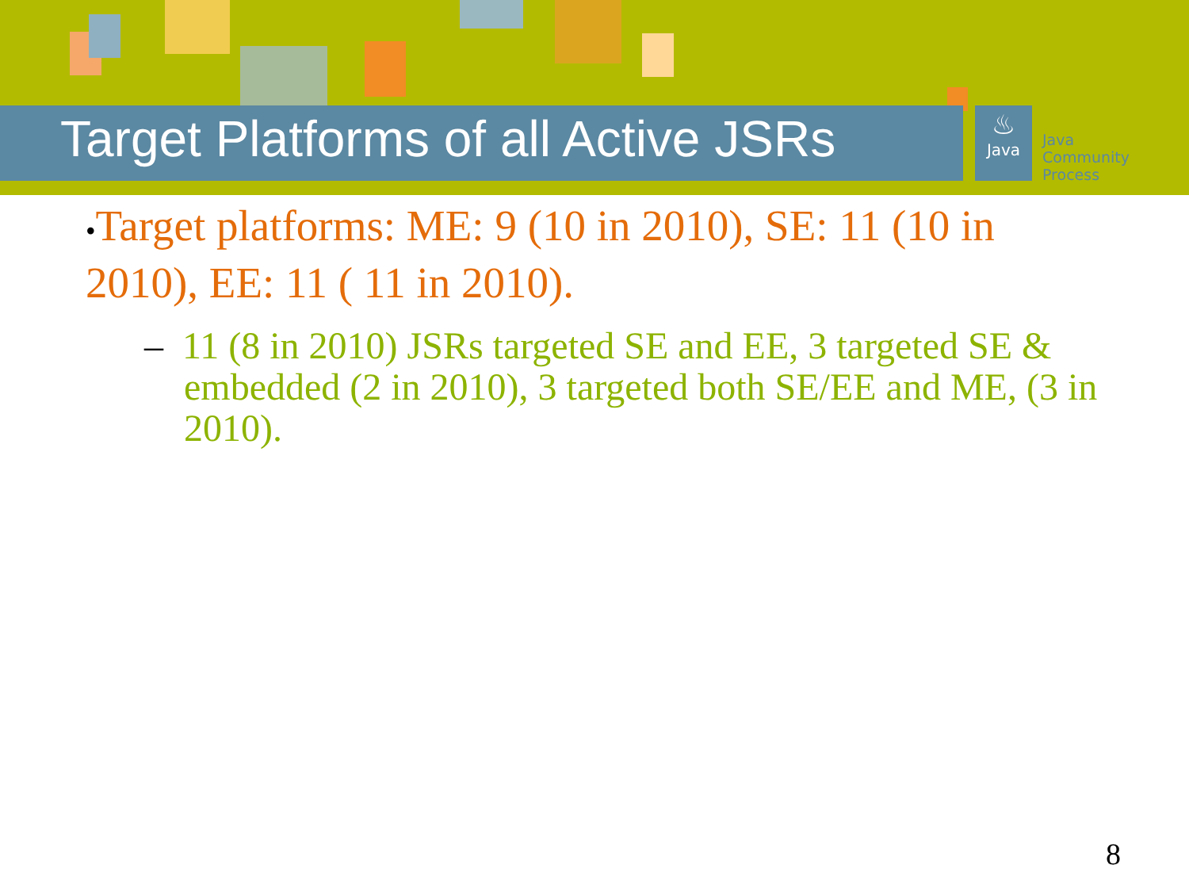Target Platforms of all Active JSRs
♨
Java
Java
Community
Process
•Target platforms: ME: 9 (10 in 2010), SE: 11 (10 in 2010), EE: 11 ( 11 in 2010).
– 11 (8 in 2010) JSRs targeted SE and EE, 3 targeted SE & embedded (2 in 2010), 3 targeted both SE/EE and ME, (3 in 2010).
8